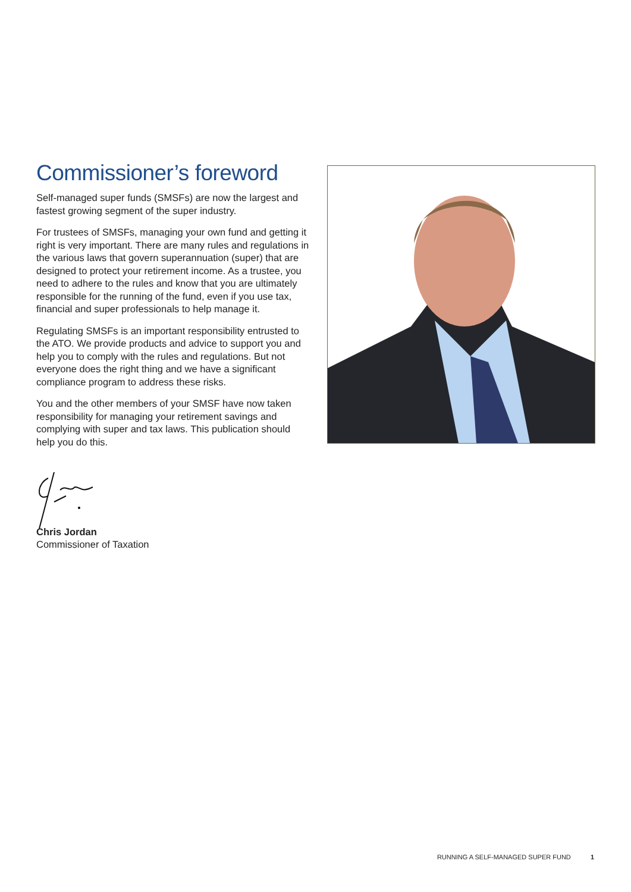Commissioner’s foreword
Self-managed super funds (SMSFs) are now the largest and fastest growing segment of the super industry.
For trustees of SMSFs, managing your own fund and getting it right is very important. There are many rules and regulations in the various laws that govern superannuation (super) that are designed to protect your retirement income. As a trustee, you need to adhere to the rules and know that you are ultimately responsible for the running of the fund, even if you use tax, financial and super professionals to help manage it.
Regulating SMSFs is an important responsibility entrusted to the ATO. We provide products and advice to support you and help you to comply with the rules and regulations. But not everyone does the right thing and we have a significant compliance program to address these risks.
You and the other members of your SMSF have now taken responsibility for managing your retirement savings and complying with super and tax laws. This publication should help you do this.
Chris Jordan
Commissioner of Taxation
RUNNING A SELF-MANAGED SUPER FUND 1